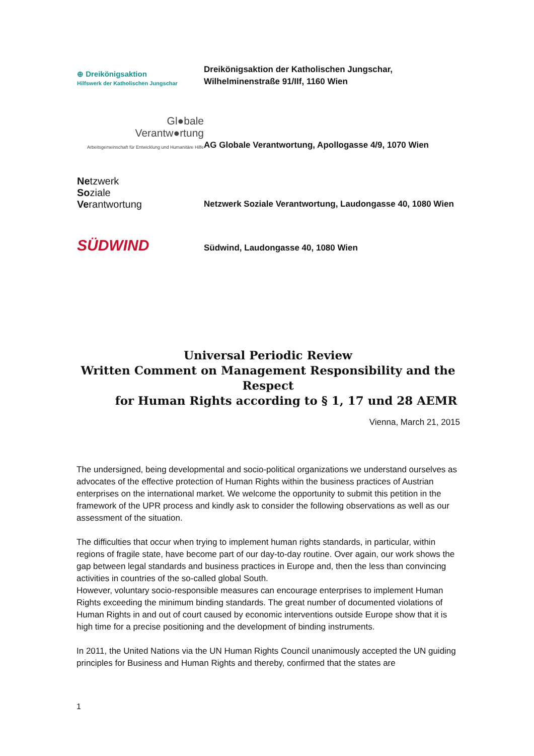⊕ Dreikönigsaktion
Hilfswerk der Katholischen Jungschar
Dreikönigsaktion der Katholischen Jungschar,
Wilhelminenstraße 91/IIf, 1160 Wien
Gl●bale
Verantw●rtung
Arbeitsgemeinschaft für Entwicklung und Humanitäre Hilfe
AG Globale Verantwortung, Apollogasse 4/9, 1070 Wien
Netzwerk
Soziale
Verantwortung
Netzwerk Soziale Verantwortung, Laudongasse 40, 1080 Wien
SÜDWIND
Südwind, Laudongasse 40, 1080 Wien
Universal Periodic Review
Written Comment on Management Responsibility and the Respect
for Human Rights according to § 1, 17 und 28 AEMR
Vienna, March 21, 2015
The undersigned, being developmental and socio-political organizations we understand ourselves as advocates of the effective protection of Human Rights within the business practices of Austrian enterprises on the international market. We welcome the opportunity to submit this petition in the framework of the UPR process and kindly ask to consider the following observations as well as our assessment of the situation.
The difficulties that occur when trying to implement human rights standards, in particular, within regions of fragile state, have become part of our day-to-day routine. Over again, our work shows the gap between legal standards and business practices in Europe and, then the less than convincing activities in countries of the so-called global South.
However, voluntary socio-responsible measures can encourage enterprises to implement Human Rights exceeding the minimum binding standards. The great number of documented violations of Human Rights in and out of court caused by economic interventions outside Europe show that it is high time for a precise positioning and the development of binding instruments.
In 2011, the United Nations via the UN Human Rights Council unanimously accepted the UN guiding principles for Business and Human Rights and thereby, confirmed that the states are
1